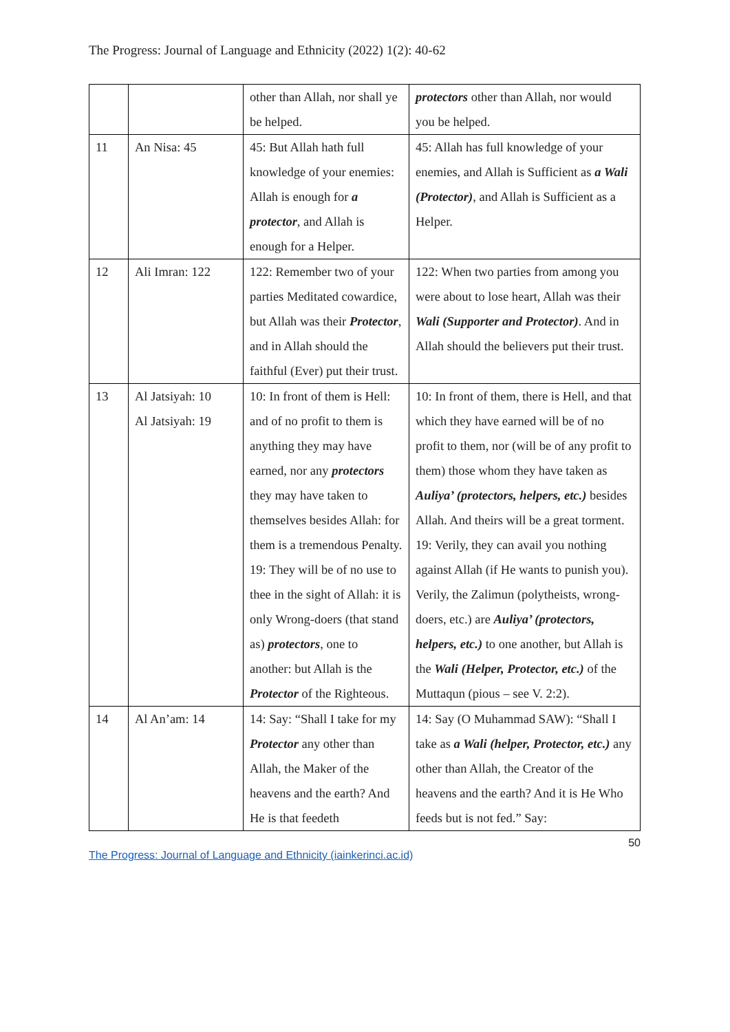The Progress: Journal of Language and Ethnicity (2022) 1(2): 40-62
| | | other than Allah, nor shall ye be helped. | protectors other than Allah, nor would you be helped. |
| 11 | An Nisa: 45 | 45: But Allah hath full knowledge of your enemies: Allah is enough for a protector , and Allah is enough for a Helper. | 45: Allah has full knowledge of your enemies, and Allah is Sufficient as a Wali (Protector) , and Allah is Sufficient as a Helper. |
| 12 | Ali Imran: 122 | 122: Remember two of your parties Meditated cowardice, but Allah was their Protector , and in Allah should the faithful (Ever) put their trust. | 122: When two parties from among you were about to lose heart, Allah was their Wali (Supporter and Protector) . And in Allah should the believers put their trust. |
| 13 | Al Jatsiyah: 10 Al Jatsiyah: 19 | 10: In front of them is Hell: and of no profit to them is anything they may have earned, nor any protectors they may have taken to themselves besides Allah: for them is a tremendous Penalty. 19: They will be of no use to thee in the sight of Allah: it is only Wrong-doers (that stand as) protectors , one to another: but Allah is the Protector of the Righteous. | 10: In front of them, there is Hell, and that which they have earned will be of no profit to them, nor (will be of any profit to them) those whom they have taken as Auliya’ (protectors, helpers, etc.) besides Allah. And theirs will be a great torment. 19: Verily, they can avail you nothing against Allah (if He wants to punish you). Verily, the Zalimun (polytheists, wrong-doers, etc.) are Auliya’ (protectors, helpers, etc.) to one another, but Allah is the Wali (Helper, Protector, etc.) of the Muttaqun (pious – see V. 2:2). |
| 14 | Al An’am: 14 | 14: Say: “Shall I take for my Protector any other than Allah, the Maker of the heavens and the earth? And He is that feedeth | 14: Say (O Muhammad SAW): “Shall I take as a Wali (helper, Protector, etc.) any other than Allah, the Creator of the heavens and the earth? And it is He Who feeds but is not fed.” Say: |
50
The Progress: Journal of Language and Ethnicity (iainkerinci.ac.id)